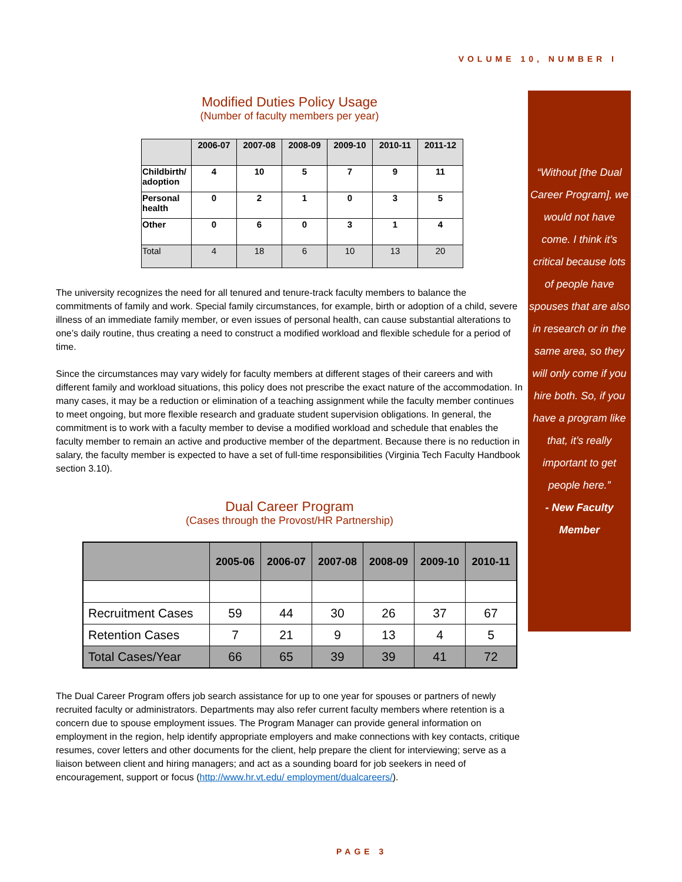VOLUME 10, NUMBER I
Modified Duties Policy Usage
(Number of faculty members per year)
| | 2006-07 | 2007-08 | 2008-09 | 2009-10 | 2010-11 | 2011-12 |
| --- | --- | --- | --- | --- | --- | --- |
| Childbirth/ adoption | 4 | 10 | 5 | 7 | 9 | 11 |
| Personal health | 0 | 2 | 1 | 0 | 3 | 5 |
| Other | 0 | 6 | 0 | 3 | 1 | 4 |
| Total | 4 | 18 | 6 | 10 | 13 | 20 |
The university recognizes the need for all tenured and tenure-track faculty members to balance the commitments of family and work. Special family circumstances, for example, birth or adoption of a child, severe illness of an immediate family member, or even issues of personal health, can cause substantial alterations to one’s daily routine, thus creating a need to construct a modified workload and flexible schedule for a period of time.
Since the circumstances may vary widely for faculty members at different stages of their careers and with different family and workload situations, this policy does not prescribe the exact nature of the accommodation. In many cases, it may be a reduction or elimination of a teaching assignment while the faculty member continues to meet ongoing, but more flexible research and graduate student supervision obligations. In general, the commitment is to work with a faculty member to devise a modified workload and schedule that enables the faculty member to remain an active and productive member of the department. Because there is no reduction in salary, the faculty member is expected to have a set of full-time responsibilities (Virginia Tech Faculty Handbook section 3.10).
Dual Career Program
(Cases through the Provost/HR Partnership)
| | 2005-06 | 2006-07 | 2007-08 | 2008-09 | 2009-10 | 2010-11 |
| --- | --- | --- | --- | --- | --- | --- |
| Recruitment Cases | 59 | 44 | 30 | 26 | 37 | 67 |
| Retention Cases | 7 | 21 | 9 | 13 | 4 | 5 |
| Total Cases/Year | 66 | 65 | 39 | 39 | 41 | 72 |
The Dual Career Program offers job search assistance for up to one year for spouses or partners of newly recruited faculty or administrators. Departments may also refer current faculty members where retention is a concern due to spouse employment issues. The Program Manager can provide general information on employment in the region, help identify appropriate employers and make connections with key contacts, critique resumes, cover letters and other documents for the client, help prepare the client for interviewing; serve as a liaison between client and hiring managers; and act as a sounding board for job seekers in need of encouragement, support or focus (http://www.hr.vt.edu/ employment/dualcareers/).
“Without [the Dual Career Program], we would not have come. I think it’s critical because lots of people have spouses that are also in research or in the same area, so they will only come if you hire both. So, if you have a program like that, it’s really important to get people here.”
- New Faculty Member
PAGE 3